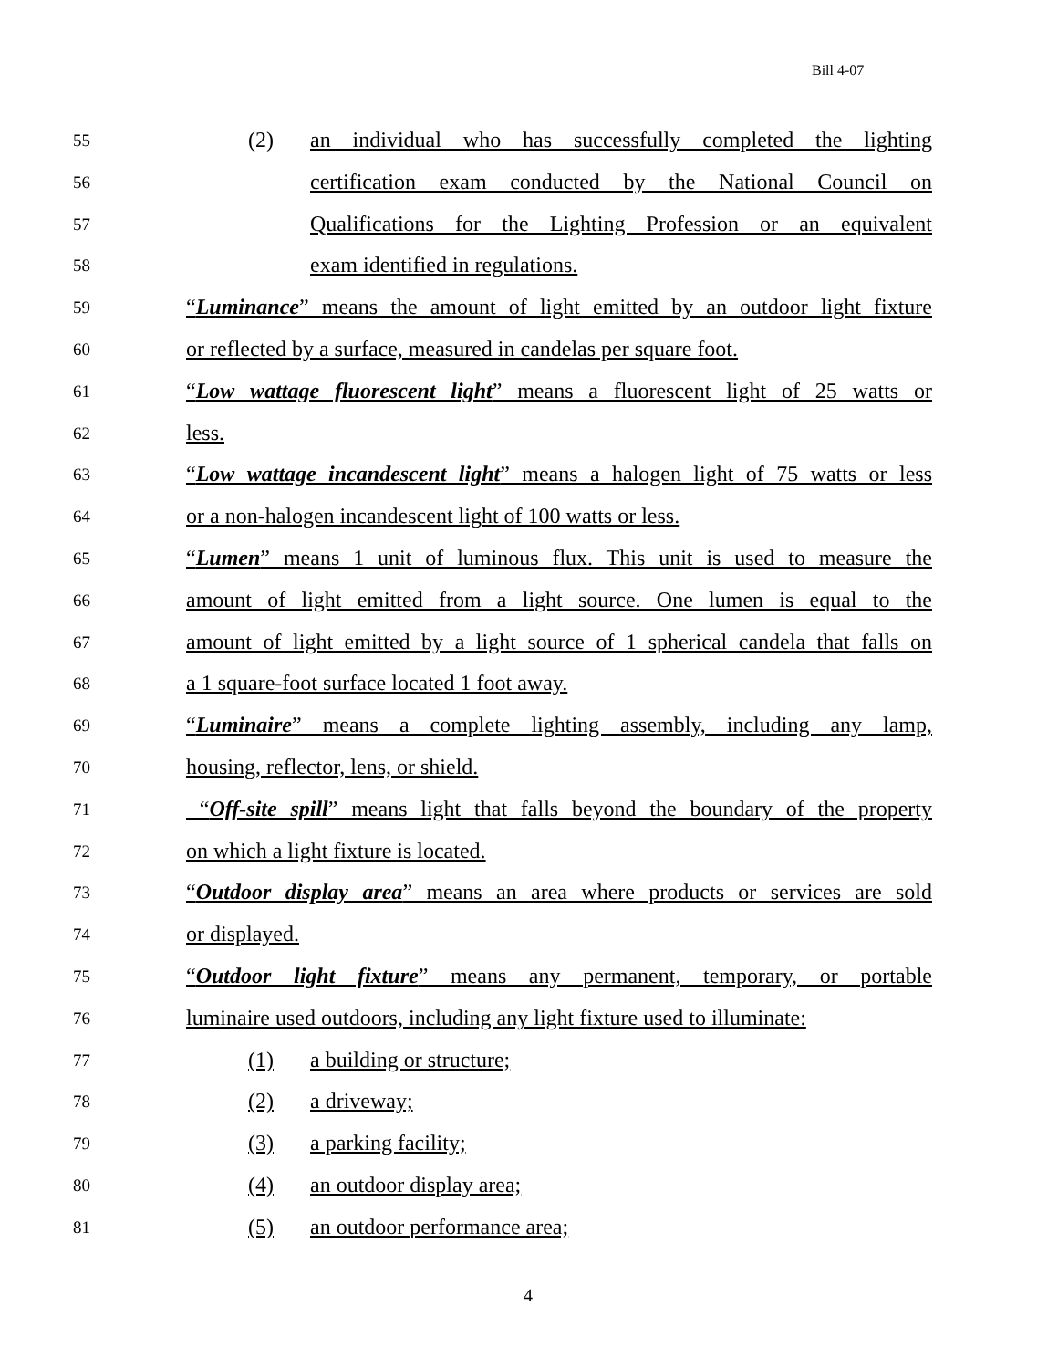Bill 4-07
55 (2) an individual who has successfully completed the lighting
56 certification exam conducted by the National Council on
57 Qualifications for the Lighting Profession or an equivalent
58 exam identified in regulations.
59 “Luminance” means the amount of light emitted by an outdoor light fixture
60 or reflected by a surface, measured in candelas per square foot.
61 “Low wattage fluorescent light” means a fluorescent light of 25 watts or
62 less.
63 “Low wattage incandescent light” means a halogen light of 75 watts or less
64 or a non-halogen incandescent light of 100 watts or less.
65 “Lumen” means 1 unit of luminous flux. This unit is used to measure the
66 amount of light emitted from a light source. One lumen is equal to the
67 amount of light emitted by a light source of 1 spherical candela that falls on
68 a 1 square-foot surface located 1 foot away.
69 “Luminaire” means a complete lighting assembly, including any lamp,
70 housing, reflector, lens, or shield.
71 “Off-site spill” means light that falls beyond the boundary of the property
72 on which a light fixture is located.
73 “Outdoor display area” means an area where products or services are sold
74 or displayed.
75 “Outdoor light fixture” means any permanent, temporary, or portable
76 luminaire used outdoors, including any light fixture used to illuminate:
77 (1) a building or structure;
78 (2) a driveway;
79 (3) a parking facility;
80 (4) an outdoor display area;
81 (5) an outdoor performance area;
4